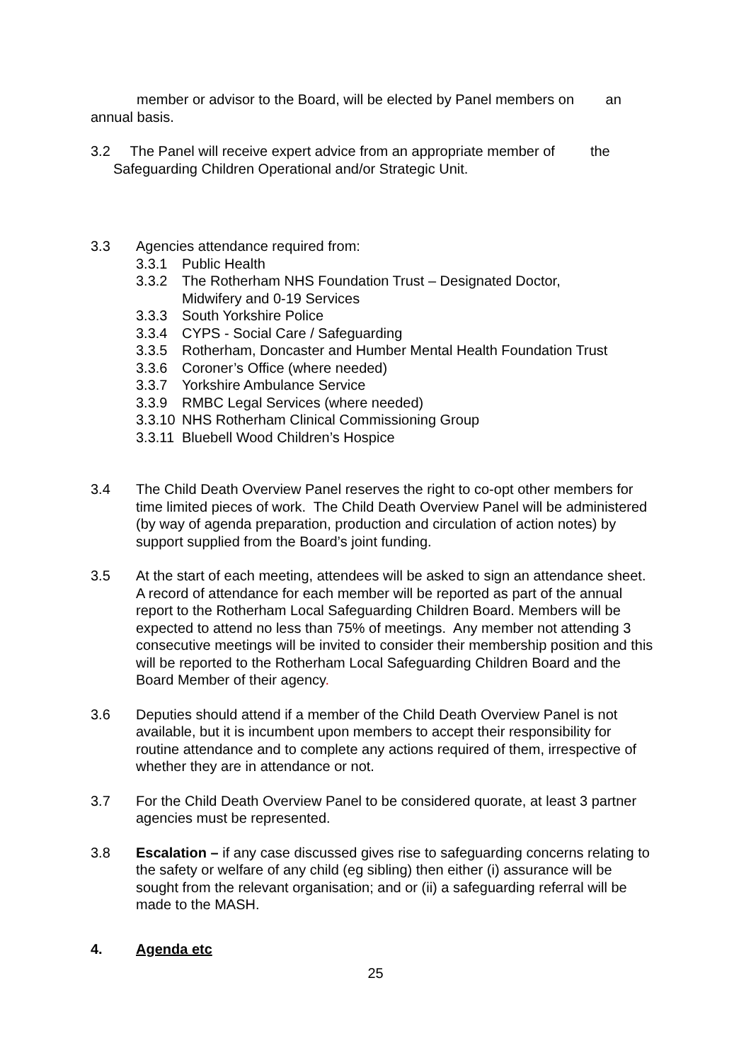member or advisor to the Board, will be elected by Panel members on an
annual basis.
3.2 The Panel will receive expert advice from an appropriate member of the
Safeguarding Children Operational and/or Strategic Unit.
3.3 Agencies attendance required from:
3.3.1 Public Health
3.3.2 The Rotherham NHS Foundation Trust – Designated Doctor,
Midwifery and 0-19 Services
3.3.3 South Yorkshire Police
3.3.4 CYPS - Social Care / Safeguarding
3.3.5 Rotherham, Doncaster and Humber Mental Health Foundation Trust
3.3.6 Coroner’s Office (where needed)
3.3.7 Yorkshire Ambulance Service
3.3.9 RMBC Legal Services (where needed)
3.3.10 NHS Rotherham Clinical Commissioning Group
3.3.11 Bluebell Wood Children’s Hospice
3.4 The Child Death Overview Panel reserves the right to co-opt other members for time limited pieces of work. The Child Death Overview Panel will be administered (by way of agenda preparation, production and circulation of action notes) by support supplied from the Board’s joint funding.
3.5 At the start of each meeting, attendees will be asked to sign an attendance sheet. A record of attendance for each member will be reported as part of the annual report to the Rotherham Local Safeguarding Children Board. Members will be expected to attend no less than 75% of meetings. Any member not attending 3 consecutive meetings will be invited to consider their membership position and this will be reported to the Rotherham Local Safeguarding Children Board and the Board Member of their agency.
3.6 Deputies should attend if a member of the Child Death Overview Panel is not available, but it is incumbent upon members to accept their responsibility for routine attendance and to complete any actions required of them, irrespective of whether they are in attendance or not.
3.7 For the Child Death Overview Panel to be considered quorate, at least 3 partner agencies must be represented.
3.8 Escalation – if any case discussed gives rise to safeguarding concerns relating to the safety or welfare of any child (eg sibling) then either (i) assurance will be sought from the relevant organisation; and or (ii) a safeguarding referral will be made to the MASH.
4. Agenda etc
25